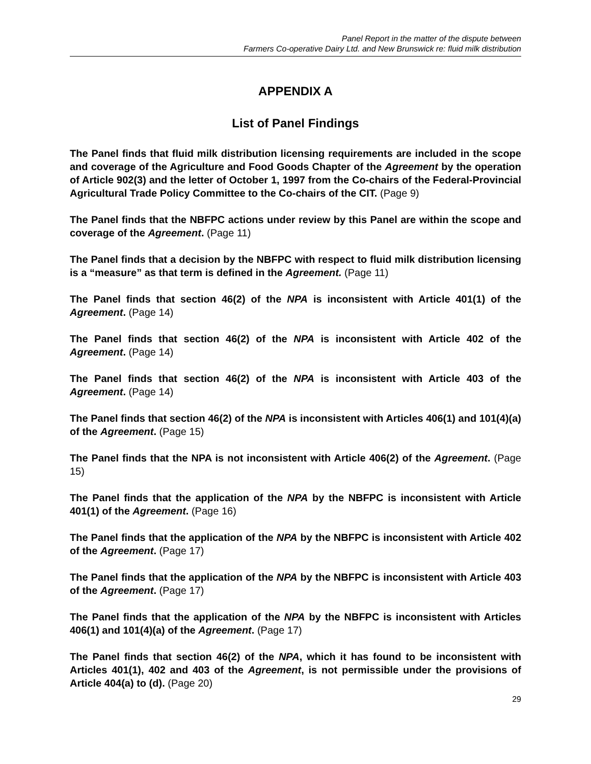Panel Report in the matter of the dispute between
Farmers Co-operative Dairy Ltd. and New Brunswick re: fluid milk distribution
APPENDIX A
List of Panel Findings
The Panel finds that fluid milk distribution licensing requirements are included in the scope and coverage of the Agriculture and Food Goods Chapter of the Agreement by the operation of Article 902(3) and the letter of October 1, 1997 from the Co-chairs of the Federal-Provincial Agricultural Trade Policy Committee to the Co-chairs of the CIT. (Page 9)
The Panel finds that the NBFPC actions under review by this Panel are within the scope and coverage of the Agreement. (Page 11)
The Panel finds that a decision by the NBFPC with respect to fluid milk distribution licensing is a “measure” as that term is defined in the Agreement. (Page 11)
The Panel finds that section 46(2) of the NPA is inconsistent with Article 401(1) of the Agreement. (Page 14)
The Panel finds that section 46(2) of the NPA is inconsistent with Article 402 of the Agreement. (Page 14)
The Panel finds that section 46(2) of the NPA is inconsistent with Article 403 of the Agreement. (Page 14)
The Panel finds that section 46(2) of the NPA is inconsistent with Articles 406(1) and 101(4)(a) of the Agreement. (Page 15)
The Panel finds that the NPA is not inconsistent with Article 406(2) of the Agreement. (Page 15)
The Panel finds that the application of the NPA by the NBFPC is inconsistent with Article 401(1) of the Agreement. (Page 16)
The Panel finds that the application of the NPA by the NBFPC is inconsistent with Article 402 of the Agreement. (Page 17)
The Panel finds that the application of the NPA by the NBFPC is inconsistent with Article 403 of the Agreement. (Page 17)
The Panel finds that the application of the NPA by the NBFPC is inconsistent with Articles 406(1) and 101(4)(a) of the Agreement. (Page 17)
The Panel finds that section 46(2) of the NPA, which it has found to be inconsistent with Articles 401(1), 402 and 403 of the Agreement, is not permissible under the provisions of Article 404(a) to (d). (Page 20)
29